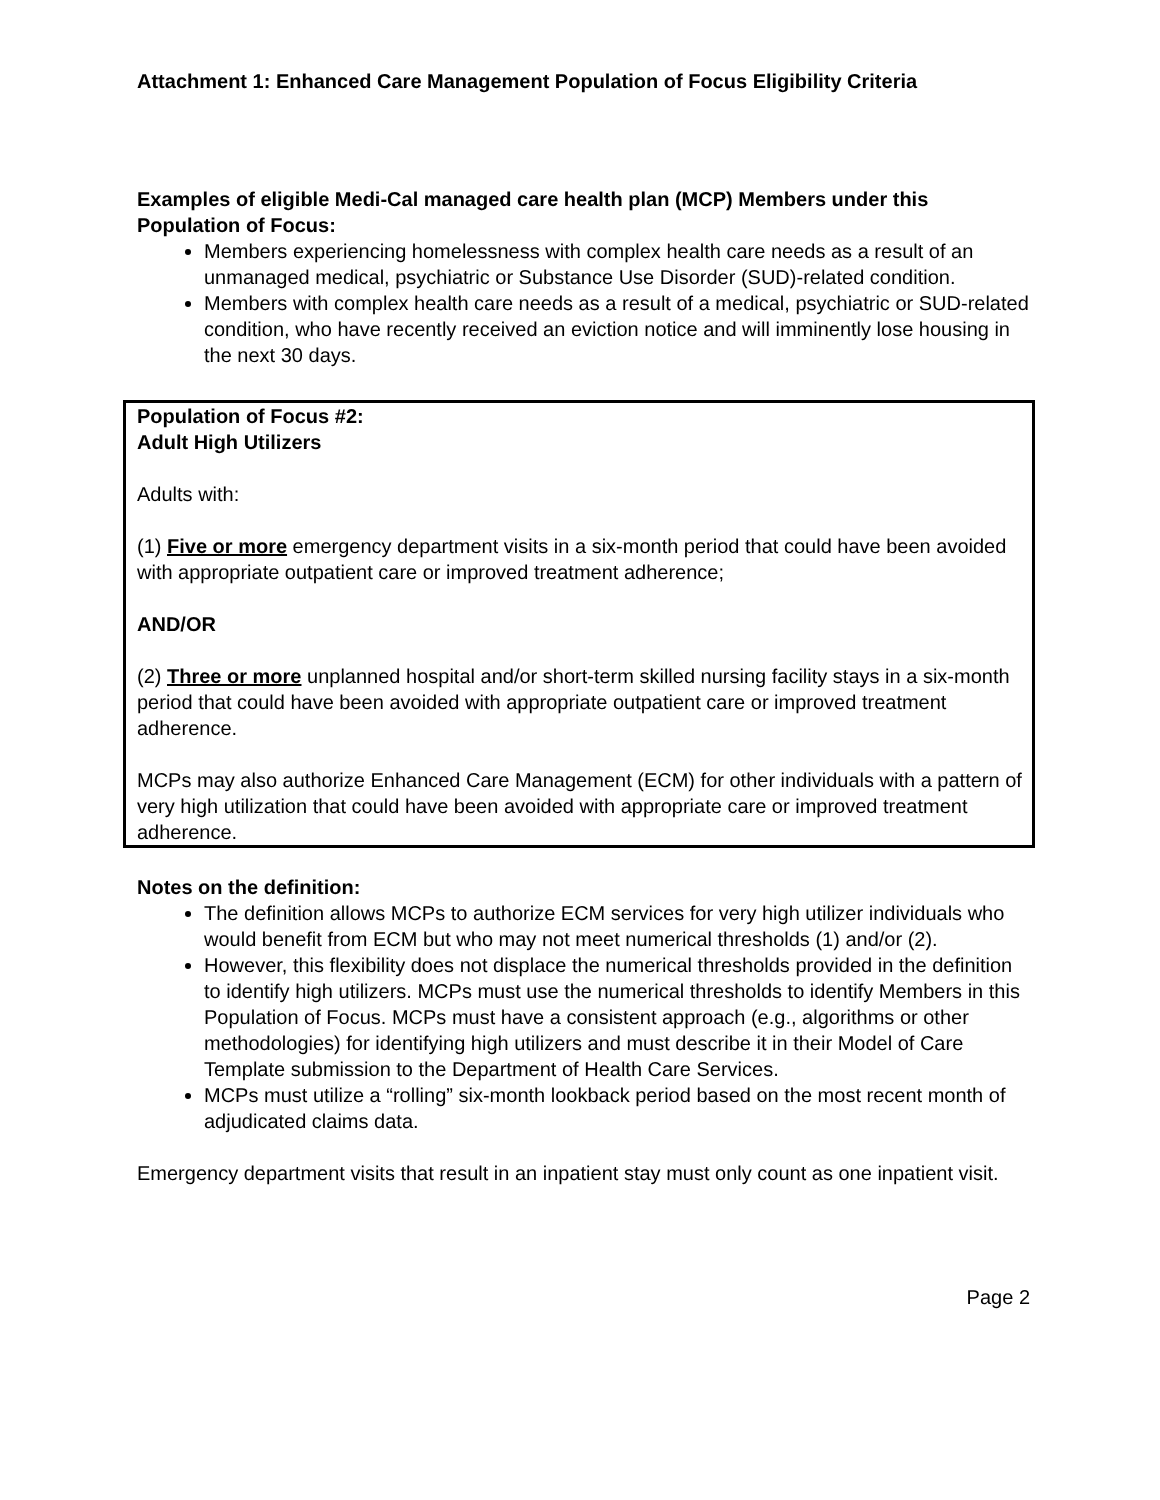Attachment 1: Enhanced Care Management Population of Focus Eligibility Criteria
Examples of eligible Medi-Cal managed care health plan (MCP) Members under this Population of Focus:
Members experiencing homelessness with complex health care needs as a result of an unmanaged medical, psychiatric or Substance Use Disorder (SUD)-related condition.
Members with complex health care needs as a result of a medical, psychiatric or SUD-related condition, who have recently received an eviction notice and will imminently lose housing in the next 30 days.
Population of Focus #2:
Adult High Utilizers
Adults with:
(1) Five or more emergency department visits in a six-month period that could have been avoided with appropriate outpatient care or improved treatment adherence;
AND/OR
(2) Three or more unplanned hospital and/or short-term skilled nursing facility stays in a six-month period that could have been avoided with appropriate outpatient care or improved treatment adherence.
MCPs may also authorize Enhanced Care Management (ECM) for other individuals with a pattern of very high utilization that could have been avoided with appropriate care or improved treatment adherence.
Notes on the definition:
The definition allows MCPs to authorize ECM services for very high utilizer individuals who would benefit from ECM but who may not meet numerical thresholds (1) and/or (2).
However, this flexibility does not displace the numerical thresholds provided in the definition to identify high utilizers. MCPs must use the numerical thresholds to identify Members in this Population of Focus. MCPs must have a consistent approach (e.g., algorithms or other methodologies) for identifying high utilizers and must describe it in their Model of Care Template submission to the Department of Health Care Services.
MCPs must utilize a “rolling” six-month lookback period based on the most recent month of adjudicated claims data.
Emergency department visits that result in an inpatient stay must only count as one inpatient visit.
Page 2